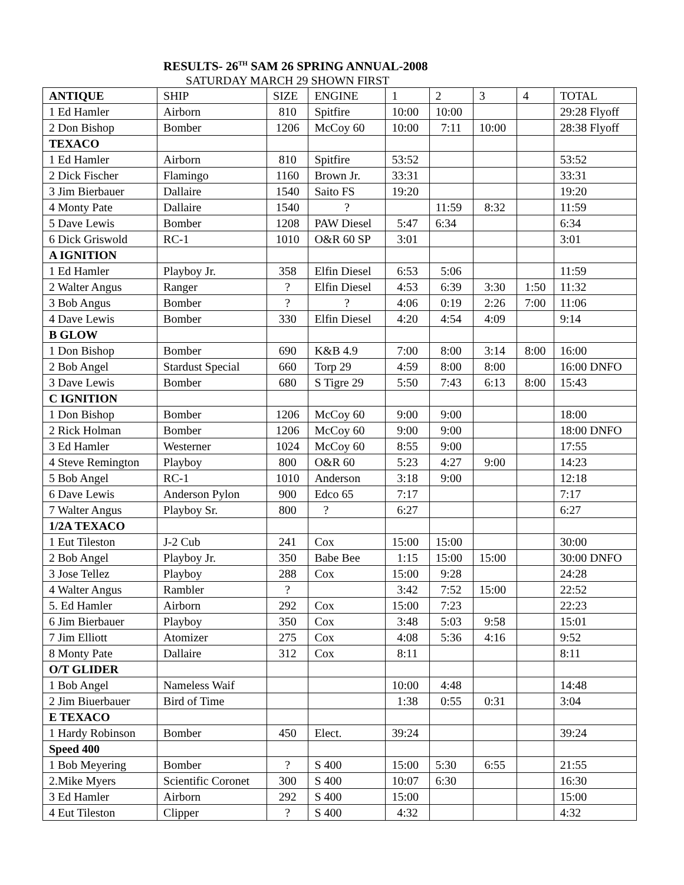RESULTS- 26<sup>TH</sup> SAM 26 SPRING ANNUAL-2008
SATURDAY MARCH 29 SHOWN FIRST
| ANTIQUE | SHIP | SIZE | ENGINE | 1 | 2 | 3 | 4 | TOTAL |
| 1 Ed Hamler | Airborn | 810 | Spitfire | 10:00 | 10:00 | | | 29:28 Flyoff |
| 2 Don Bishop | Bomber | 1206 | McCoy 60 | 10:00 | 7:11 | 10:00 | | 28:38 Flyoff |
| TEXACO | | | | | | | | |
| 1 Ed Hamler | Airborn | 810 | Spitfire | 53:52 | | | | 53:52 |
| 2 Dick Fischer | Flamingo | 1160 | Brown Jr. | 33:31 | | | | 33:31 |
| 3 Jim Bierbauer | Dallaire | 1540 | Saito FS | 19:20 | | | | 19:20 |
| 4 Monty Pate | Dallaire | 1540 | ? | | 11:59 | 8:32 | | 11:59 |
| 5 Dave Lewis | Bomber | 1208 | PAW Diesel | 5:47 | 6:34 | | | 6:34 |
| 6 Dick Griswold | RC-1 | 1010 | O&R 60 SP | 3:01 | | | | 3:01 |
| A IGNITION | | | | | | | | |
| 1 Ed Hamler | Playboy Jr. | 358 | Elfin Diesel | 6:53 | 5:06 | | | 11:59 |
| 2 Walter Angus | Ranger | ? | Elfin Diesel | 4:53 | 6:39 | 3:30 | 1:50 | 11:32 |
| 3 Bob Angus | Bomber | ? | ? | 4:06 | 0:19 | 2:26 | 7:00 | 11:06 |
| 4 Dave Lewis | Bomber | 330 | Elfin Diesel | 4:20 | 4:54 | 4:09 | | 9:14 |
| B GLOW | | | | | | | | |
| 1 Don Bishop | Bomber | 690 | K&B 4.9 | 7:00 | 8:00 | 3:14 | 8:00 | 16:00 |
| 2 Bob Angel | Stardust Special | 660 | Torp 29 | 4:59 | 8:00 | 8:00 | | 16:00 DNFO |
| 3 Dave Lewis | Bomber | 680 | S Tigre 29 | 5:50 | 7:43 | 6:13 | 8:00 | 15:43 |
| C IGNITION | | | | | | | | |
| 1 Don Bishop | Bomber | 1206 | McCoy 60 | 9:00 | 9:00 | | | 18:00 |
| 2 Rick Holman | Bomber | 1206 | McCoy 60 | 9:00 | 9:00 | | | 18:00 DNFO |
| 3 Ed Hamler | Westerner | 1024 | McCoy 60 | 8:55 | 9:00 | | | 17:55 |
| 4 Steve Remington | Playboy | 800 | O&R 60 | 5:23 | 4:27 | 9:00 | | 14:23 |
| 5 Bob Angel | RC-1 | 1010 | Anderson | 3:18 | 9:00 | | | 12:18 |
| 6 Dave Lewis | Anderson Pylon | 900 | Edco 65 | 7:17 | | | | 7:17 |
| 7 Walter Angus | Playboy Sr. | 800 | ? | 6:27 | | | | 6:27 |
| 1/2A TEXACO | | | | | | | | |
| 1 Eut Tileston | J-2 Cub | 241 | Cox | 15:00 | 15:00 | | | 30:00 |
| 2 Bob Angel | Playboy Jr. | 350 | Babe Bee | 1:15 | 15:00 | 15:00 | | 30:00 DNFO |
| 3 Jose Tellez | Playboy | 288 | Cox | 15:00 | 9:28 | | | 24:28 |
| 4 Walter Angus | Rambler | ? | | 3:42 | 7:52 | 15:00 | | 22:52 |
| 5. Ed Hamler | Airborn | 292 | Cox | 15:00 | 7:23 | | | 22:23 |
| 6 Jim Bierbauer | Playboy | 350 | Cox | 3:48 | 5:03 | 9:58 | | 15:01 |
| 7 Jim Elliott | Atomizer | 275 | Cox | 4:08 | 5:36 | 4:16 | | 9:52 |
| 8 Monty Pate | Dallaire | 312 | Cox | 8:11 | | | | 8:11 |
| O/T GLIDER | | | | | | | | |
| 1 Bob Angel | Nameless Waif | | | 10:00 | 4:48 | | | 14:48 |
| 2 Jim Biuerbauer | Bird of Time | | | 1:38 | 0:55 | 0:31 | | 3:04 |
| E TEXACO | | | | | | | | |
| 1 Hardy Robinson | Bomber | 450 | Elect. | 39:24 | | | | 39:24 |
| Speed 400 | | | | | | | | |
| 1 Bob Meyering | Bomber | ? | S 400 | 15:00 | 5:30 | 6:55 | | 21:55 |
| 2.Mike Myers | Scientific Coronet | 300 | S 400 | 10:07 | 6:30 | | | 16:30 |
| 3 Ed Hamler | Airborn | 292 | S 400 | 15:00 | | | | 15:00 |
| 4 Eut Tileston | Clipper | ? | S 400 | 4:32 | | | | 4:32 |